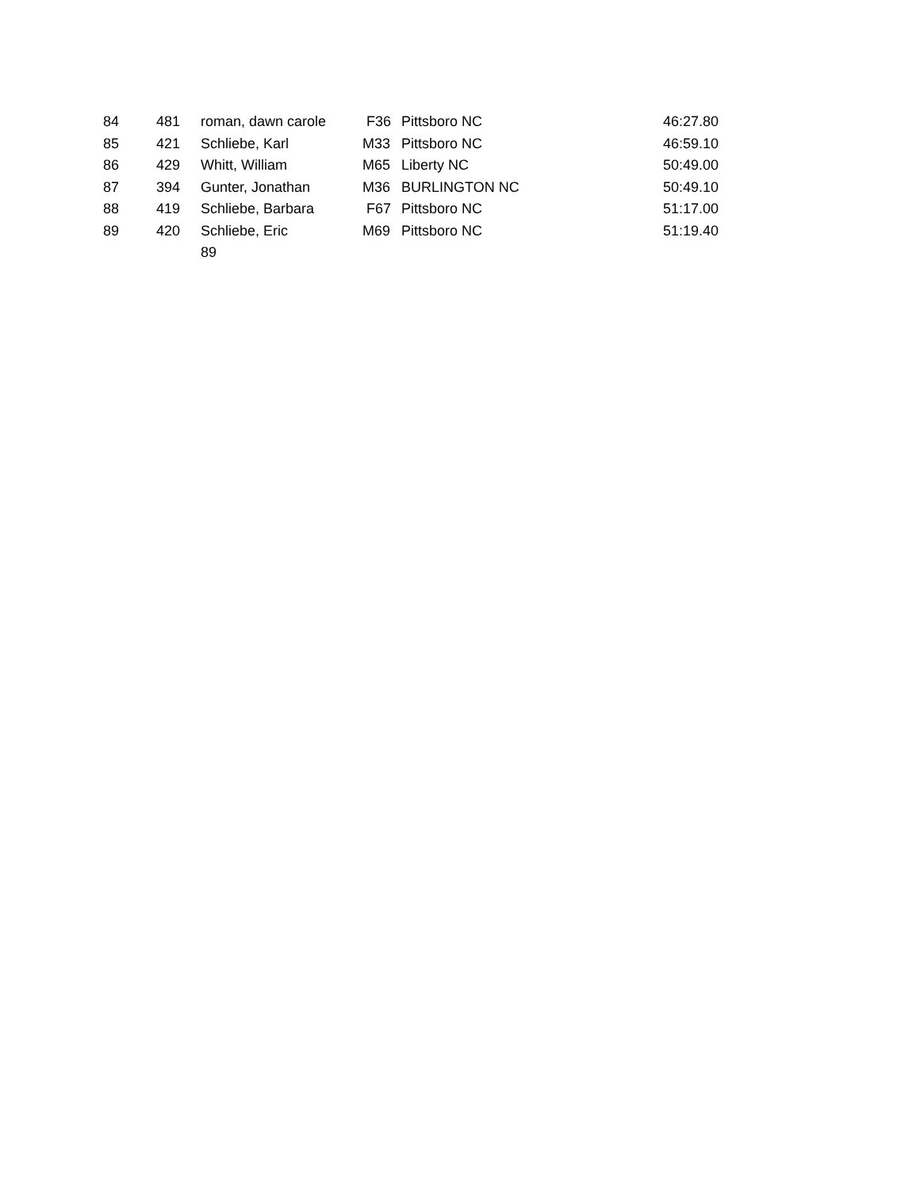| 84 | 481 | roman, dawn carole | F36 | Pittsboro NC | 46:27.80 |
| 85 | 421 | Schliebe, Karl | M33 | Pittsboro NC | 46:59.10 |
| 86 | 429 | Whitt, William | M65 | Liberty NC | 50:49.00 |
| 87 | 394 | Gunter, Jonathan | M36 | BURLINGTON NC | 50:49.10 |
| 88 | 419 | Schliebe, Barbara | F67 | Pittsboro NC | 51:17.00 |
| 89 | 420 | Schliebe, Eric | M69 | Pittsboro NC | 51:19.40 |
| | | 89 | | | |